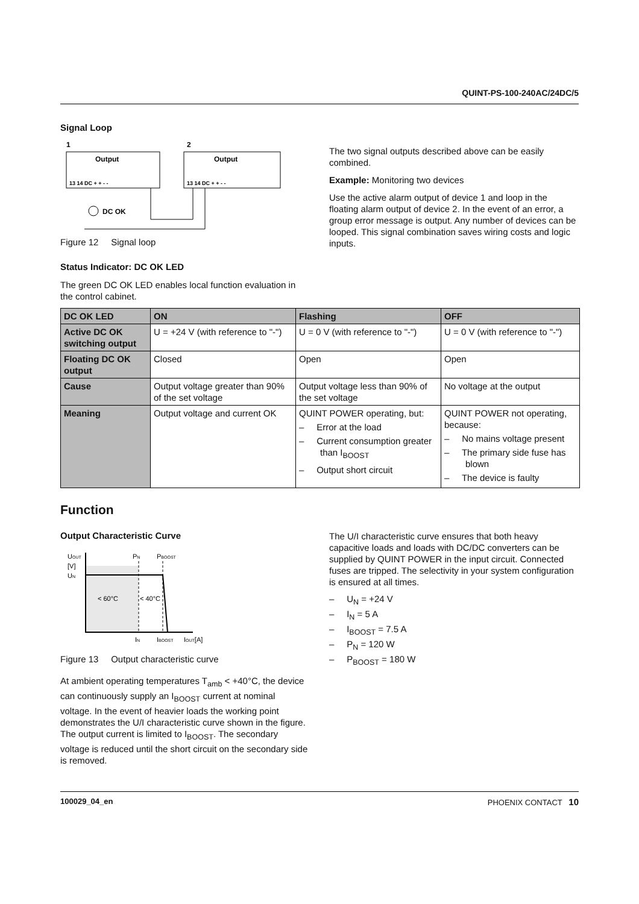QUINT-PS-100-240AC/24DC/5
Signal Loop
1
2
Output
Output
13 14 DC + + - -
13 14 DC + + - -
DC OK
Figure 12 Signal loop
The two signal outputs described above can be easily combined.
Example: Monitoring two devices
Use the active alarm output of device 1 and loop in the floating alarm output of device 2. In the event of an error, a group error message is output. Any number of devices can be looped. This signal combination saves wiring costs and logic inputs.
Status Indicator: DC OK LED
The green DC OK LED enables local function evaluation in the control cabinet.
| DC OK LED | ON | Flashing | OFF |
| --- | --- | --- | --- |
| Active DC OK switching output | U = +24 V (with reference to "-") | U = 0 V (with reference to "-") | U = 0 V (with reference to "-") |
| Floating DC OK output | Closed | Open | Open |
| Cause | Output voltage greater than 90% of the set voltage | Output voltage less than 90% of the set voltage | No voltage at the output |
| Meaning | Output voltage and current OK | QUINT POWER operating, but: – Error at the load – Current consumption greater than I<sub>BOOST</sub> – Output short circuit | QUINT POWER not operating, because: – No mains voltage present – The primary side fuse has blown – The device is faulty |
Function
Output Characteristic Curve
UOUT
[V]
UN
PN
PBOOST
< 60°C
< 40°C
IN
IBOOST
IOUT[A]
Figure 13 Output characteristic curve
At ambient operating temperatures T<sub>amb</sub> < +40°C, the device can continuously supply an I<sub>BOOST</sub> current at nominal voltage. In the event of heavier loads the working point demonstrates the U/I characteristic curve shown in the figure. The output current is limited to I<sub>BOOST</sub>. The secondary voltage is reduced until the short circuit on the secondary side is removed.
The U/I characteristic curve ensures that both heavy capacitive loads and loads with DC/DC converters can be supplied by QUINT POWER in the input circuit. Connected fuses are tripped. The selectivity in your system configuration is ensured at all times.
– U<sub>N</sub> = +24 V
– I<sub>N</sub> = 5 A
– I<sub>BOOST</sub> = 7.5 A
– P<sub>N</sub> = 120 W
– P<sub>BOOST</sub> = 180 W
100029_04_en PHOENIX CONTACT 10